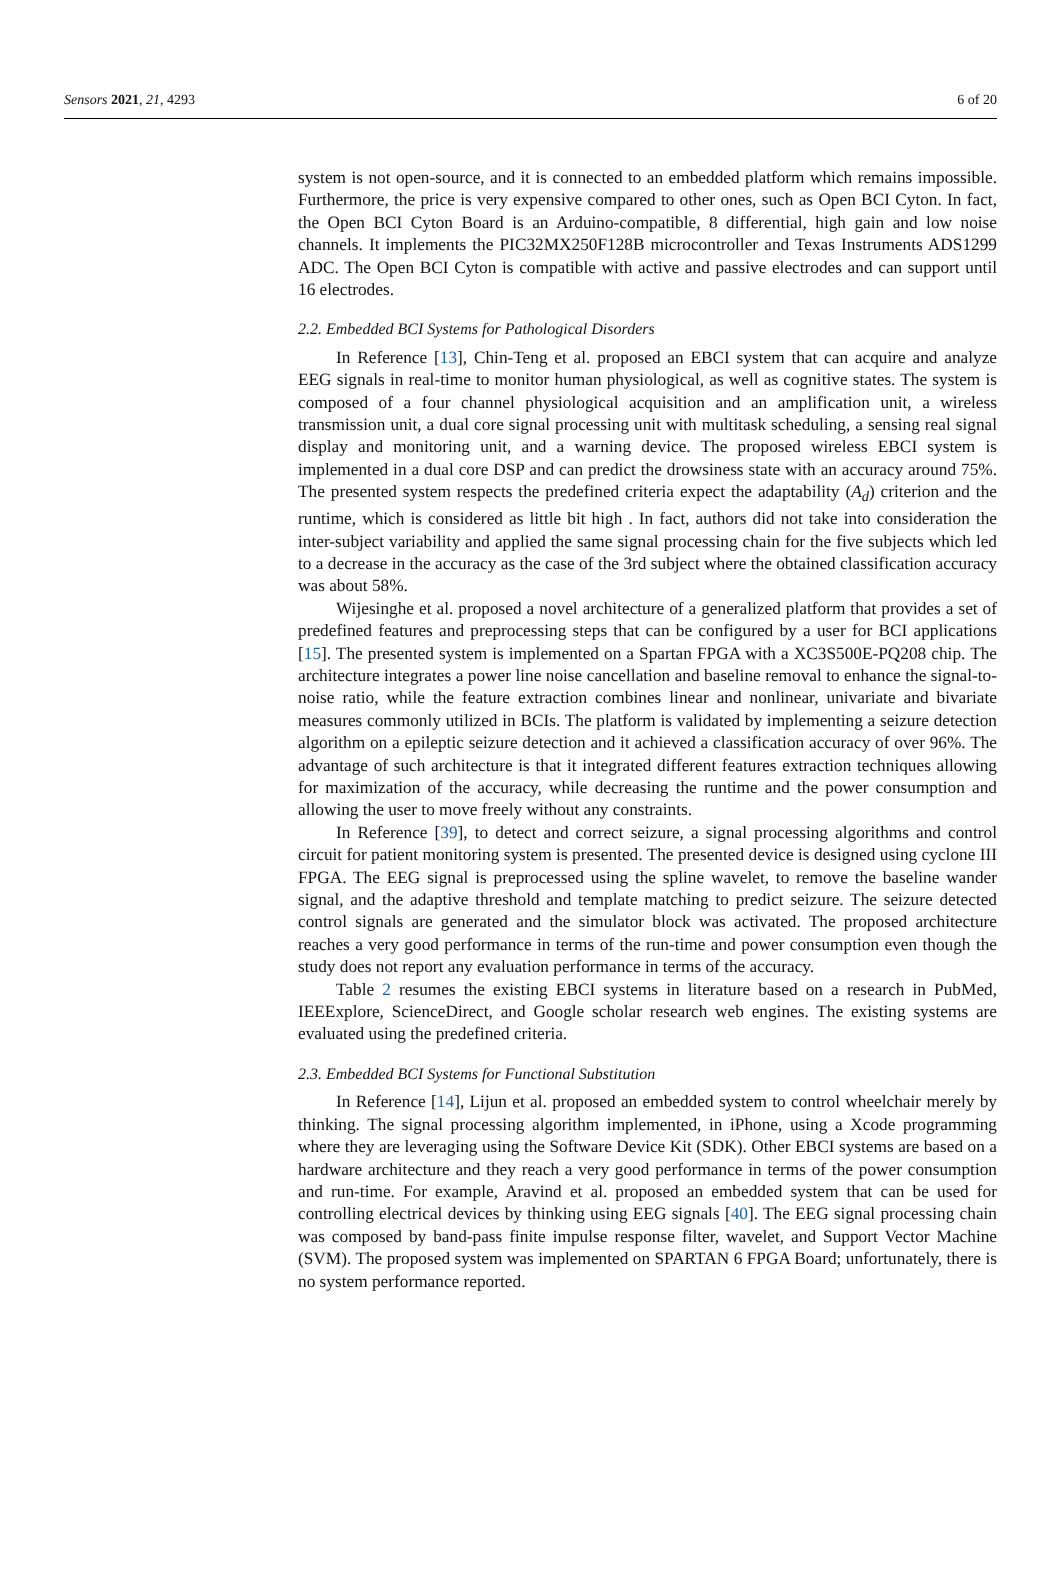Sensors 2021, 21, 4293 6 of 20
system is not open-source, and it is connected to an embedded platform which remains impossible. Furthermore, the price is very expensive compared to other ones, such as Open BCI Cyton. In fact, the Open BCI Cyton Board is an Arduino-compatible, 8 differential, high gain and low noise channels. It implements the PIC32MX250F128B microcontroller and Texas Instruments ADS1299 ADC. The Open BCI Cyton is compatible with active and passive electrodes and can support until 16 electrodes.
2.2. Embedded BCI Systems for Pathological Disorders
In Reference [13], Chin-Teng et al. proposed an EBCI system that can acquire and analyze EEG signals in real-time to monitor human physiological, as well as cognitive states. The system is composed of a four channel physiological acquisition and an amplification unit, a wireless transmission unit, a dual core signal processing unit with multitask scheduling, a sensing real signal display and monitoring unit, and a warning device. The proposed wireless EBCI system is implemented in a dual core DSP and can predict the drowsiness state with an accuracy around 75%. The presented system respects the predefined criteria expect the adaptability (A<sub>d</sub>) criterion and the runtime, which is considered as little bit high . In fact, authors did not take into consideration the inter-subject variability and applied the same signal processing chain for the five subjects which led to a decrease in the accuracy as the case of the 3rd subject where the obtained classification accuracy was about 58%.
Wijesinghe et al. proposed a novel architecture of a generalized platform that provides a set of predefined features and preprocessing steps that can be configured by a user for BCI applications [15]. The presented system is implemented on a Spartan FPGA with a XC3S500E-PQ208 chip. The architecture integrates a power line noise cancellation and baseline removal to enhance the signal-to-noise ratio, while the feature extraction combines linear and nonlinear, univariate and bivariate measures commonly utilized in BCIs. The platform is validated by implementing a seizure detection algorithm on a epileptic seizure detection and it achieved a classification accuracy of over 96%. The advantage of such architecture is that it integrated different features extraction techniques allowing for maximization of the accuracy, while decreasing the runtime and the power consumption and allowing the user to move freely without any constraints.
In Reference [39], to detect and correct seizure, a signal processing algorithms and control circuit for patient monitoring system is presented. The presented device is designed using cyclone III FPGA. The EEG signal is preprocessed using the spline wavelet, to remove the baseline wander signal, and the adaptive threshold and template matching to predict seizure. The seizure detected control signals are generated and the simulator block was activated. The proposed architecture reaches a very good performance in terms of the run-time and power consumption even though the study does not report any evaluation performance in terms of the accuracy.
Table 2 resumes the existing EBCI systems in literature based on a research in PubMed, IEEExplore, ScienceDirect, and Google scholar research web engines. The existing systems are evaluated using the predefined criteria.
2.3. Embedded BCI Systems for Functional Substitution
In Reference [14], Lijun et al. proposed an embedded system to control wheelchair merely by thinking. The signal processing algorithm implemented, in iPhone, using a Xcode programming where they are leveraging using the Software Device Kit (SDK). Other EBCI systems are based on a hardware architecture and they reach a very good performance in terms of the power consumption and run-time. For example, Aravind et al. proposed an embedded system that can be used for controlling electrical devices by thinking using EEG signals [40]. The EEG signal processing chain was composed by band-pass finite impulse response filter, wavelet, and Support Vector Machine (SVM). The proposed system was implemented on SPARTAN 6 FPGA Board; unfortunately, there is no system performance reported.